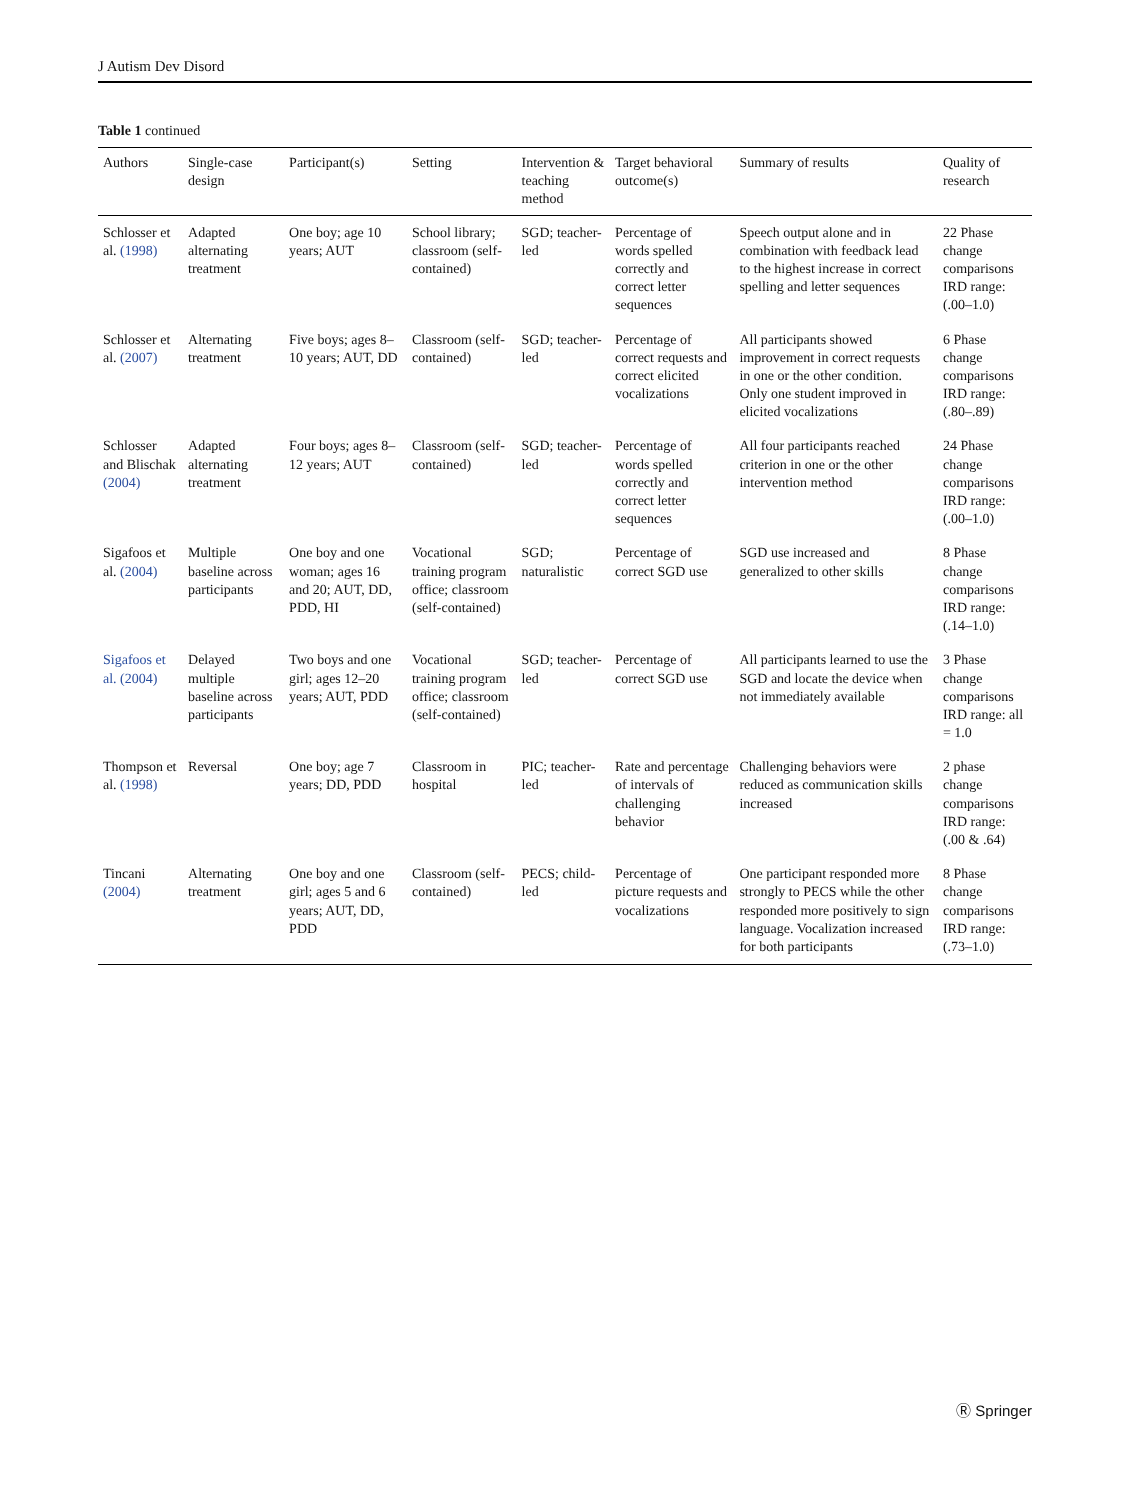J Autism Dev Disord
Table 1 continued
| Authors | Single-case design | Participant(s) | Setting | Intervention & teaching method | Target behavioral outcome(s) | Summary of results | Quality of research |
| --- | --- | --- | --- | --- | --- | --- | --- |
| Schlosser et al. (1998) | Adapted alternating treatment | One boy; age 10 years; AUT | School library; classroom (self-contained) | SGD; teacher-led | Percentage of words spelled correctly and correct letter sequences | Speech output alone and in combination with feedback lead to the highest increase in correct spelling and letter sequences | 22 Phase change comparisons IRD range: (.00–1.0) |
| Schlosser et al. (2007) | Alternating treatment | Five boys; ages 8–10 years; AUT, DD | Classroom (self-contained) | SGD; teacher-led | Percentage of correct requests and correct elicited vocalizations | All participants showed improvement in correct requests in one or the other condition. Only one student improved in elicited vocalizations | 6 Phase change comparisons IRD range: (.80–.89) |
| Schlosser and Blischak (2004) | Adapted alternating treatment | Four boys; ages 8–12 years; AUT | Classroom (self-contained) | SGD; teacher-led | Percentage of words spelled correctly and correct letter sequences | All four participants reached criterion in one or the other intervention method | 24 Phase change comparisons IRD range: (.00–1.0) |
| Sigafoos et al. (2004) | Multiple baseline across participants | One boy and one woman; ages 16 and 20; AUT, DD, PDD, HI | Vocational training program office; classroom (self-contained) | SGD; naturalistic | Percentage of correct SGD use | SGD use increased and generalized to other skills | 8 Phase change comparisons IRD range: (.14–1.0) |
| Sigafoos et al. (2004) | Delayed multiple baseline across participants | Two boys and one girl; ages 12–20 years; AUT, PDD | Vocational training program office; classroom (self-contained) | SGD; teacher-led | Percentage of correct SGD use | All participants learned to use the SGD and locate the device when not immediately available | 3 Phase change comparisons IRD range: all = 1.0 |
| Thompson et al. (1998) | Reversal | One boy; age 7 years; DD, PDD | Classroom in hospital | PIC; teacher-led | Rate and percentage of intervals of challenging behavior | Challenging behaviors were reduced as communication skills increased | 2 phase change comparisons IRD range: (.00 & .64) |
| Tincani (2004) | Alternating treatment | One boy and one girl; ages 5 and 6 years; AUT, DD, PDD | Classroom (self-contained) | PECS; child-led | Percentage of picture requests and vocalizations | One participant responded more strongly to PECS while the other responded more positively to sign language. Vocalization increased for both participants | 8 Phase change comparisons IRD range: (.73–1.0) |
Ⓡ Springer